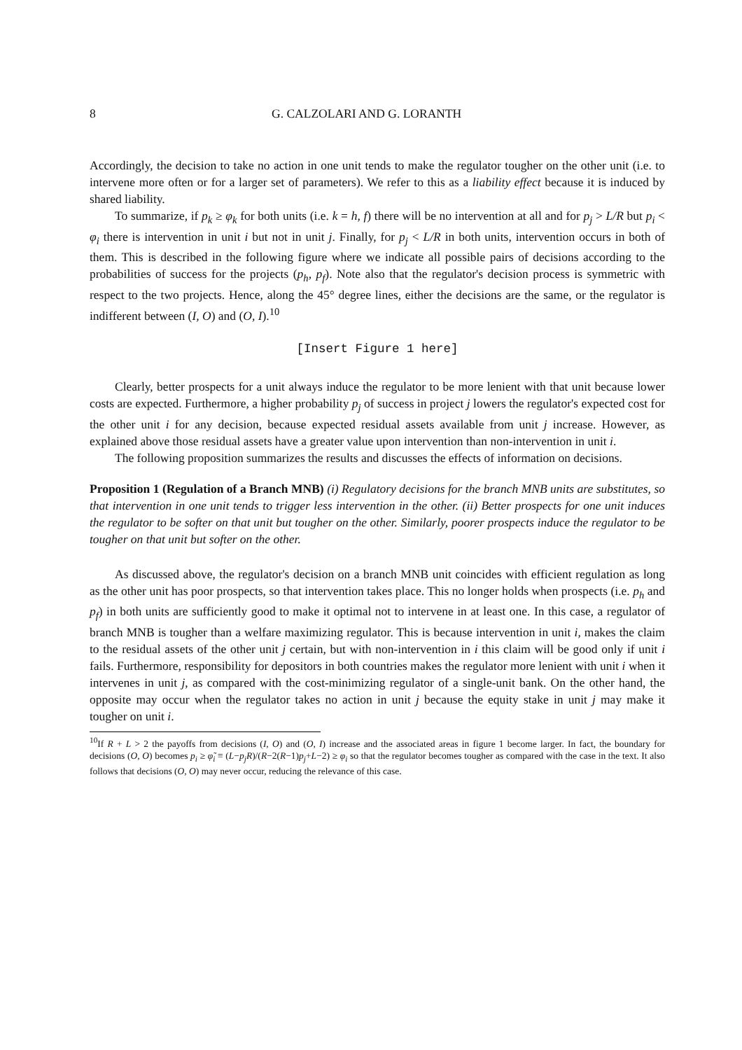8 G. CALZOLARI AND G. LORANTH
Accordingly, the decision to take no action in one unit tends to make the regulator tougher on the other unit (i.e. to intervene more often or for a larger set of parameters). We refer to this as a liability effect because it is induced by shared liability.
To summarize, if p<sub>k</sub> ≥ φ<sub>k</sub> for both units (i.e. k = h, f) there will be no intervention at all and for p<sub>j</sub> > L/R but p<sub>i</sub> < φ<sub>i</sub> there is intervention in unit i but not in unit j. Finally, for p<sub>j</sub> < L/R in both units, intervention occurs in both of them. This is described in the following figure where we indicate all possible pairs of decisions according to the probabilities of success for the projects (p<sub>h</sub>, p<sub>f</sub>). Note also that the regulator's decision process is symmetric with respect to the two projects. Hence, along the 45° degree lines, either the decisions are the same, or the regulator is indifferent between (I, O) and (O, I).<sup>10</sup>
[Insert Figure 1 here]
Clearly, better prospects for a unit always induce the regulator to be more lenient with that unit because lower costs are expected. Furthermore, a higher probability p<sub>j</sub> of success in project j lowers the regulator's expected cost for the other unit i for any decision, because expected residual assets available from unit j increase. However, as explained above those residual assets have a greater value upon intervention than non-intervention in unit i.
The following proposition summarizes the results and discusses the effects of information on decisions.
Proposition 1 (Regulation of a Branch MNB) (i) Regulatory decisions for the branch MNB units are substitutes, so that intervention in one unit tends to trigger less intervention in the other. (ii) Better prospects for one unit induces the regulator to be softer on that unit but tougher on the other. Similarly, poorer prospects induce the regulator to be tougher on that unit but softer on the other.
As discussed above, the regulator's decision on a branch MNB unit coincides with efficient regulation as long as the other unit has poor prospects, so that intervention takes place. This no longer holds when prospects (i.e. p<sub>h</sub> and p<sub>f</sub>) in both units are sufficiently good to make it optimal not to intervene in at least one. In this case, a regulator of branch MNB is tougher than a welfare maximizing regulator. This is because intervention in unit i, makes the claim to the residual assets of the other unit j certain, but with non-intervention in i this claim will be good only if unit i fails. Furthermore, responsibility for depositors in both countries makes the regulator more lenient with unit i when it intervenes in unit j, as compared with the cost-minimizing regulator of a single-unit bank. On the other hand, the opposite may occur when the regulator takes no action in unit j because the equity stake in unit j may make it tougher on unit i.
<sup>10</sup> If R + L > 2 the payoffs from decisions (I, O) and (O, I) increase and the associated areas in figure 1 become larger. In fact, the boundary for decisions (O, O) becomes p<sub>i</sub> ≥ φ̃<sub>i</sub> ≡ (L−p<sub>j</sub>R)/(R−2(R−1)p<sub>j</sub>+L−2) ≥ φ<sub>i</sub> so that the regulator becomes tougher as compared with the case in the text. It also follows that decisions (O, O) may never occur, reducing the relevance of this case.